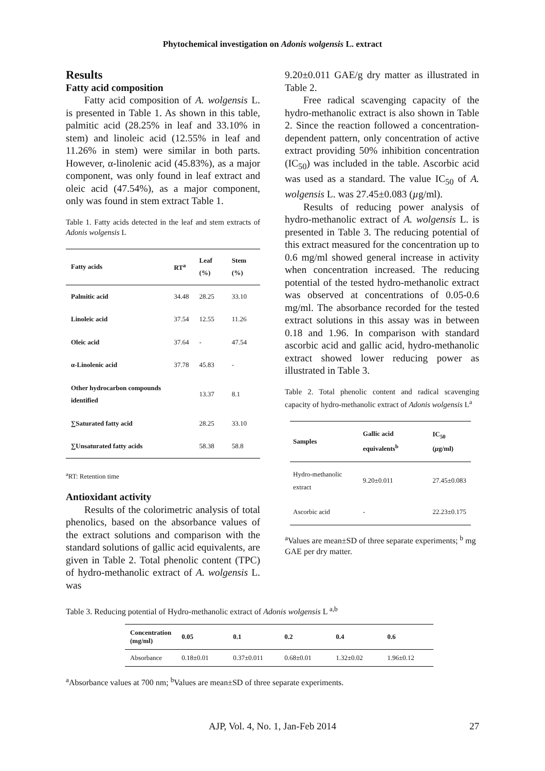Phytochemical investigation on Adonis wolgensis L. extract
Results
Fatty acid composition
Fatty acid composition of A. wolgensis L. is presented in Table 1. As shown in this table, palmitic acid (28.25% in leaf and 33.10% in stem) and linoleic acid (12.55% in leaf and 11.26% in stem) were similar in both parts. However, α-linolenic acid (45.83%), as a major component, was only found in leaf extract and oleic acid (47.54%), as a major component, only was found in stem extract Table 1.
Table 1. Fatty acids detected in the leaf and stem extracts of Adonis wolgensis L
| Fatty acids | RT<sup>a</sup> | Leaf (%) | Stem (%) |
| --- | --- | --- | --- |
| Palmitic acid | 34.48 | 28.25 | 33.10 |
| Linoleic acid | 37.54 | 12.55 | 11.26 |
| Oleic acid | 37.64 | - | 47.54 |
| α-Linolenic acid | 37.78 | 45.83 | - |
| Other hydrocarbon compounds identified | | 13.37 | 8.1 |
| ∑Saturated fatty acid | | 28.25 | 33.10 |
| ∑Unsaturated fatty acids | | 58.38 | 58.8 |
<sup>a</sup> RT: Retention time
Antioxidant activity
Results of the colorimetric analysis of total phenolics, based on the absorbance values of the extract solutions and comparison with the standard solutions of gallic acid equivalents, are given in Table 2. Total phenolic content (TPC) of hydro-methanolic extract of A. wolgensis L. was
9.20±0.011 GAE/g dry matter as illustrated in Table 2.
Free radical scavenging capacity of the hydro-methanolic extract is also shown in Table 2. Since the reaction followed a concentration-dependent pattern, only concentration of active extract providing 50% inhibition concentration (IC<sub>50</sub>) was included in the table. Ascorbic acid was used as a standard. The value IC<sub>50</sub> of A. wolgensis L. was 27.45±0.083 (µg/ml).
Results of reducing power analysis of hydro-methanolic extract of A. wolgensis L. is presented in Table 3. The reducing potential of this extract measured for the concentration up to 0.6 mg/ml showed general increase in activity when concentration increased. The reducing potential of the tested hydro-methanolic extract was observed at concentrations of 0.05-0.6 mg/ml. The absorbance recorded for the tested extract solutions in this assay was in between 0.18 and 1.96. In comparison with standard ascorbic acid and gallic acid, hydro-methanolic extract showed lower reducing power as illustrated in Table 3.
Table 2. Total phenolic content and radical scavenging capacity of hydro-methanolic extract of Adonis wolgensis L<sup>a</sup>
| Samples | Gallic acid equivalents<sup>b</sup> | IC<sub>50</sub> ( µ g/ml) |
| --- | --- | --- |
| Hydro-methanolic extract | 9.20±0.011 | 27.45±0.083 |
| Ascorbic acid | - | 22.23±0.175 |
<sup>a</sup> Values are mean±SD of three separate experiments; <sup>b</sup> mg GAE per dry matter.
Table 3. Reducing potential of Hydro-methanolic extract of Adonis wolgensis L <sup>a,b</sup>
| Concentration (mg/ml) | 0.05 | 0.1 | 0.2 | 0.4 | 0.6 |
| --- | --- | --- | --- | --- | --- |
| Absorbance | 0.18±0.01 | 0.37±0.011 | 0.68±0.01 | 1.32±0.02 | 1.96±0.12 |
<sup>a</sup> Absorbance values at 700 nm; <sup>b</sup>Values are mean±SD of three separate experiments.
AJP, Vol. 4, No. 1, Jan-Feb 2014 27